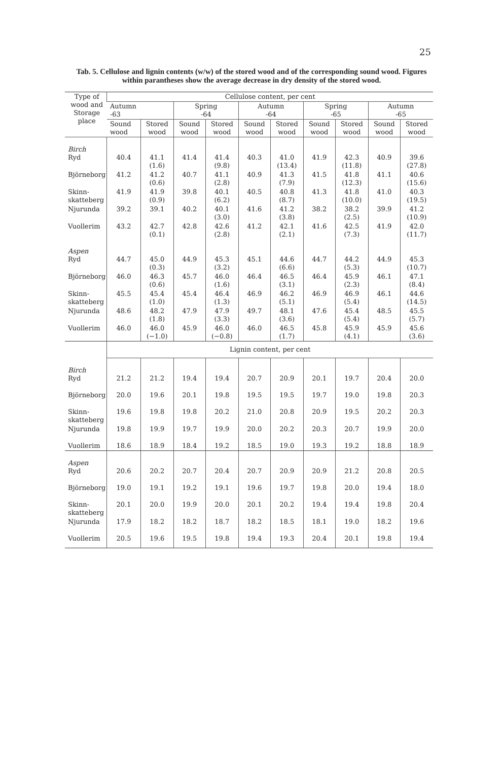25
Tab. 5. Cellulose and lignin contents (w/w) of the stored wood and of the corresponding sound wood. Figures within parantheses show the average decrease in dry density of the stored wood.
| Type of wood and Storage place | Cellulose content, per cent | | | | | | | | | |
| --- | --- | --- | --- | --- | --- | --- | --- | --- | --- | --- |
| | Autumn -63 | | Spring -64 | | Autumn -64 | | Spring -65 | | Autumn -65 | |
| | Sound wood | Stored wood | Sound wood | Stored wood | Sound wood | Stored wood | Sound wood | Stored wood | Sound wood | Stored wood |
| Birch Ryd | 40.4 | 41.1 (1.6) | 41.4 | 41.4 (9.8) | 40.3 | 41.0 (13.4) | 41.9 | 42.3 (11.8) | 40.9 | 39.6 (27.8) |
| Björneborg | 41.2 | 41.2 (0.6) | 40.7 | 41.1 (2.8) | 40.9 | 41.3 (7.9) | 41.5 | 41.8 (12.3) | 41.1 | 40.6 (15.6) |
| Skinn- skatteberg | 41.9 | 41.9 (0.9) | 39.8 | 40.1 (6.2) | 40.5 | 40.8 (8.7) | 41.3 | 41.8 (10.0) | 41.0 | 40.3 (19.5) |
| Njurunda | 39.2 | 39.1 | 40.2 | 40.1 (3.0) | 41.6 | 41.2 (3.8) | 38.2 | 38.2 (2.5) | 39.9 | 41.2 (10.9) |
| Vuollerim | 43.2 | 42.7 (0.1) | 42.8 | 42.6 (2.8) | 41.2 | 42.1 (2.1) | 41.6 | 42.5 (7.3) | 41.9 | 42.0 (11.7) |
| Aspen Ryd | 44.7 | 45.0 (0.3) | 44.9 | 45.3 (3.2) | 45.1 | 44.6 (6.6) | 44.7 | 44.2 (5.3) | 44.9 | 45.3 (10.7) |
| Björneborg | 46.0 | 46.3 (0.6) | 45.7 | 46.0 (1.6) | 46.4 | 46.5 (3.1) | 46.4 | 45.9 (2.3) | 46.1 | 47.1 (8.4) |
| Skinn- skatteberg | 45.5 | 45.4 (1.0) | 45.4 | 46.4 (1.3) | 46.9 | 46.2 (5.1) | 46.9 | 46.9 (5.4) | 46.1 | 44.6 (14.5) |
| Njurunda | 48.6 | 48.2 (1.8) | 47.9 | 47.9 (3.3) | 49.7 | 48.1 (3.6) | 47.6 | 45.4 (5.4) | 48.5 | 45.5 (5.7) |
| Vuollerim | 46.0 | 46.0 (−1.0) | 45.9 | 46.0 (−0.8) | 46.0 | 46.5 (1.7) | 45.8 | 45.9 (4.1) | 45.9 | 45.6 (3.6) |
| | Lignin content, per cent | | | | | | | | | |
| Birch Ryd | 21.2 | 21.2 | 19.4 | 19.4 | 20.7 | 20.9 | 20.1 | 19.7 | 20.4 | 20.0 |
| Björneborg | 20.0 | 19.6 | 20.1 | 19.8 | 19.5 | 19.5 | 19.7 | 19.0 | 19.8 | 20.3 |
| Skinn- skatteberg | 19.6 | 19.8 | 19.8 | 20.2 | 21.0 | 20.8 | 20.9 | 19.5 | 20.2 | 20.3 |
| Njurunda | 19.8 | 19.9 | 19.7 | 19.9 | 20.0 | 20.2 | 20.3 | 20.7 | 19.9 | 20.0 |
| Vuollerim | 18.6 | 18.9 | 18.4 | 19.2 | 18.5 | 19.0 | 19.3 | 19.2 | 18.8 | 18.9 |
| Aspen Ryd | 20.6 | 20.2 | 20.7 | 20.4 | 20.7 | 20.9 | 20.9 | 21.2 | 20.8 | 20.5 |
| Björneborg | 19.0 | 19.1 | 19.2 | 19.1 | 19.6 | 19.7 | 19.8 | 20.0 | 19.4 | 18.0 |
| Skinn- skatteberg | 20.1 | 20.0 | 19.9 | 20.0 | 20.1 | 20.2 | 19.4 | 19.4 | 19.8 | 20.4 |
| Njurunda | 17.9 | 18.2 | 18.2 | 18.7 | 18.2 | 18.5 | 18.1 | 19.0 | 18.2 | 19.6 |
| Vuollerim | 20.5 | 19.6 | 19.5 | 19.8 | 19.4 | 19.3 | 20.4 | 20.1 | 19.8 | 19.4 |